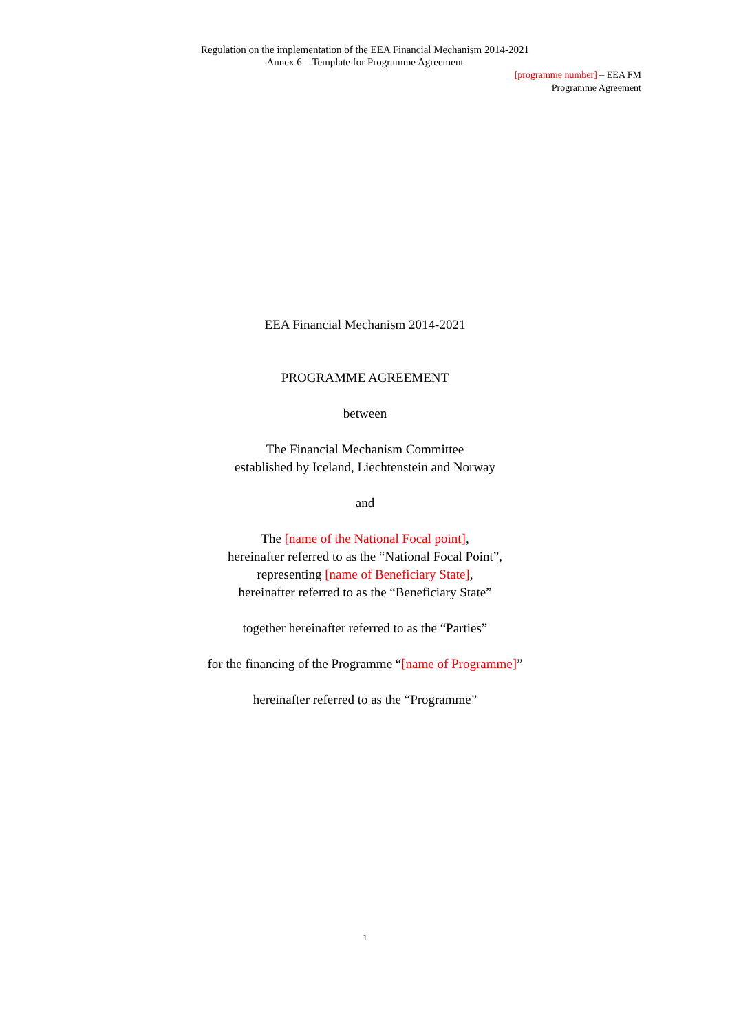Regulation on the implementation of the EEA Financial Mechanism 2014-2021
Annex 6 – Template for Programme Agreement
[programme number] – EEA FM
Programme Agreement
EEA Financial Mechanism 2014-2021
PROGRAMME AGREEMENT
between
The Financial Mechanism Committee
established by Iceland, Liechtenstein and Norway
and
The [name of the National Focal point],
hereinafter referred to as the “National Focal Point”,
representing [name of Beneficiary State],
hereinafter referred to as the “Beneficiary State”
together hereinafter referred to as the “Parties”
for the financing of the Programme “[name of Programme]”
hereinafter referred to as the “Programme”
1